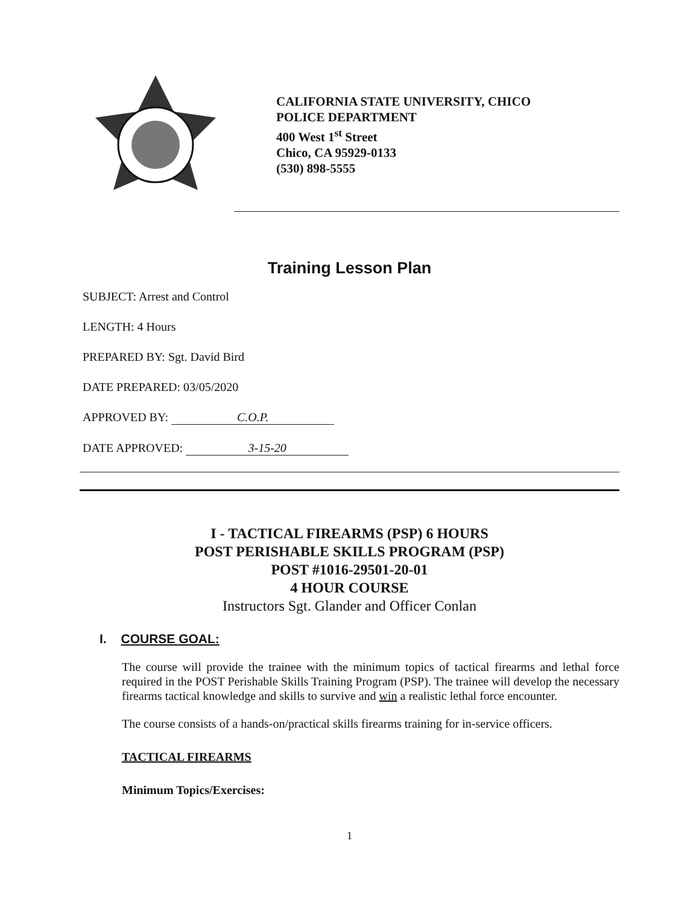CALIFORNIA STATE UNIVERSITY, CHICO
POLICE DEPARTMENT
400 West 1<sup>st</sup> Street
Chico, CA 95929-0133
(530) 898-5555
Training Lesson Plan
SUBJECT: Arrest and Control
LENGTH: 4 Hours
PREPARED BY: Sgt. David Bird
DATE PREPARED: 03/05/2020
APPROVED BY: C.O.P.
DATE APPROVED: 3-15-20
I - TACTICAL FIREARMS (PSP) 6 HOURS
POST PERISHABLE SKILLS PROGRAM (PSP)
POST #1016-29501-20-01
4 HOUR COURSE
Instructors Sgt. Glander and Officer Conlan
I. COURSE GOAL:
The course will provide the trainee with the minimum topics of tactical firearms and lethal force required in the POST Perishable Skills Training Program (PSP). The trainee will develop the necessary firearms tactical knowledge and skills to survive and win a realistic lethal force encounter.
The course consists of a hands-on/practical skills firearms training for in-service officers.
TACTICAL FIREARMS
Minimum Topics/Exercises:
1